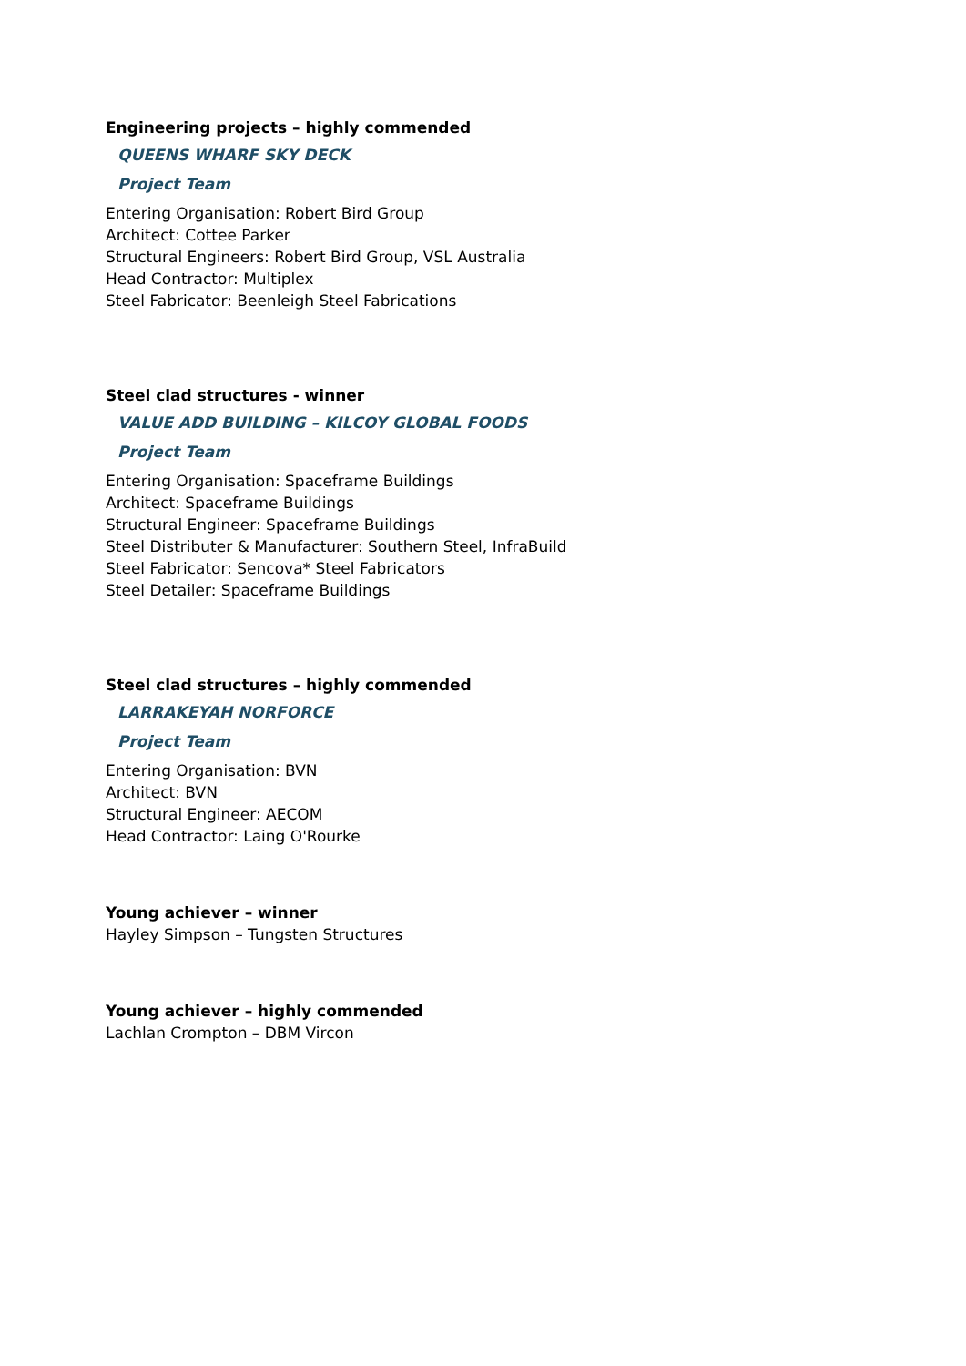Engineering projects – highly commended
QUEENS WHARF SKY DECK
Project Team
Entering Organisation: Robert Bird Group
Architect: Cottee Parker
Structural Engineers: Robert Bird Group, VSL Australia
Head Contractor: Multiplex
Steel Fabricator: Beenleigh Steel Fabrications
Steel clad structures - winner
VALUE ADD BUILDING – KILCOY GLOBAL FOODS
Project Team
Entering Organisation: Spaceframe Buildings
Architect: Spaceframe Buildings
Structural Engineer: Spaceframe Buildings
Steel Distributer & Manufacturer: Southern Steel, InfraBuild
Steel Fabricator: Sencova* Steel Fabricators
Steel Detailer: Spaceframe Buildings
Steel clad structures – highly commended
LARRAKEYAH NORFORCE
Project Team
Entering Organisation: BVN
Architect: BVN
Structural Engineer: AECOM
Head Contractor: Laing O'Rourke
Young achiever – winner
Hayley Simpson – Tungsten Structures
Young achiever – highly commended
Lachlan Crompton – DBM Vircon